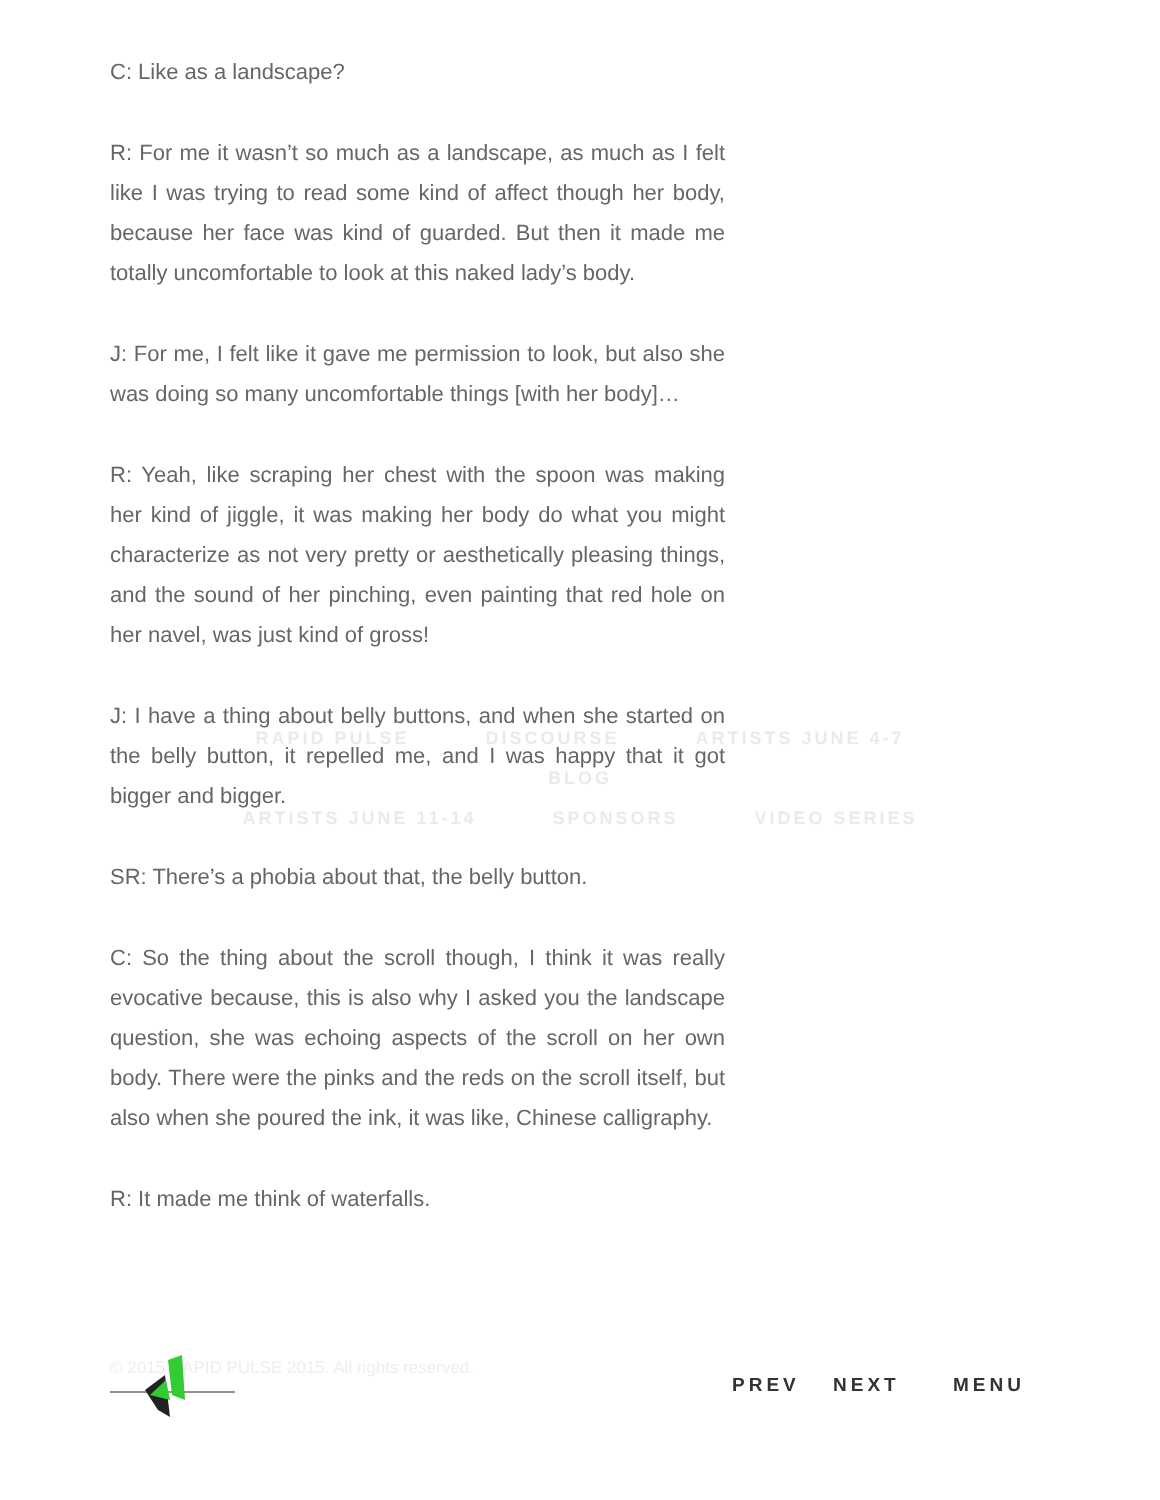C: Like as a landscape?
R: For me it wasn’t so much as a landscape, as much as I felt like I was trying to read some kind of affect though her body, because her face was kind of guarded. But then it made me totally uncomfortable to look at this naked lady’s body.
J: For me, I felt like it gave me permission to look, but also she was doing so many uncomfortable things [with her body]…
R: Yeah, like scraping her chest with the spoon was making her kind of jiggle, it was making her body do what you might characterize as not very pretty or aesthetically pleasing things, and the sound of her pinching, even painting that red hole on her navel, was just kind of gross!
J: I have a thing about belly buttons, and when she started on the belly button, it repelled me, and I was happy that it got bigger and bigger.
SR: There’s a phobia about that, the belly button.
C: So the thing about the scroll though, I think it was really evocative because, this is also why I asked you the landscape question, she was echoing aspects of the scroll on her own body. There were the pinks and the reds on the scroll itself, but also when she poured the ink, it was like, Chinese calligraphy.
R: It made me think of waterfalls.
RAPID PULSE DISCOURSE ARTISTS JUNE 4-7 BLOG
ARTISTS JUNE 11-14 SPONSORS VIDEO SERIES
© 2015 RAPID PULSE 2015. All rights reserved.
PREV NEXT MENU